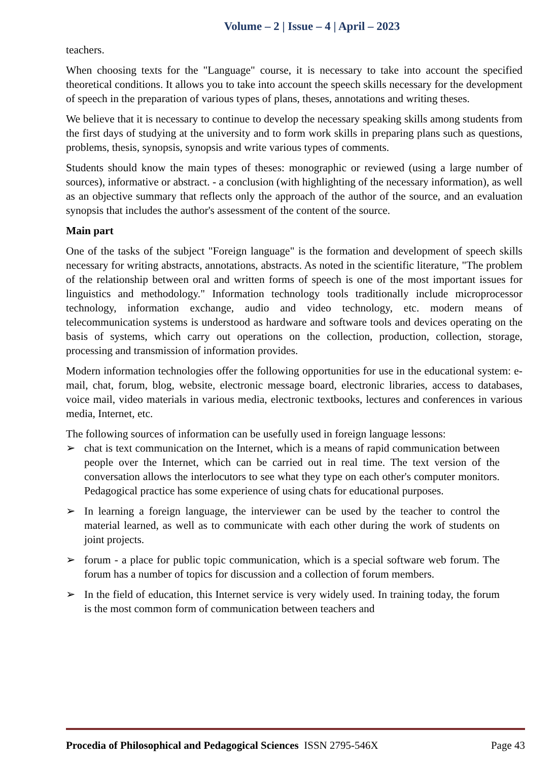Volume – 2 | Issue – 4 | April – 2023
teachers.
When choosing texts for the "Language" course, it is necessary to take into account the specified theoretical conditions. It allows you to take into account the speech skills necessary for the development of speech in the preparation of various types of plans, theses, annotations and writing theses.
We believe that it is necessary to continue to develop the necessary speaking skills among students from the first days of studying at the university and to form work skills in preparing plans such as questions, problems, thesis, synopsis, synopsis and write various types of comments.
Students should know the main types of theses: monographic or reviewed (using a large number of sources), informative or abstract. - a conclusion (with highlighting of the necessary information), as well as an objective summary that reflects only the approach of the author of the source, and an evaluation synopsis that includes the author's assessment of the content of the source.
Main part
One of the tasks of the subject "Foreign language" is the formation and development of speech skills necessary for writing abstracts, annotations, abstracts. As noted in the scientific literature, "The problem of the relationship between oral and written forms of speech is one of the most important issues for linguistics and methodology." Information technology tools traditionally include microprocessor technology, information exchange, audio and video technology, etc. modern means of telecommunication systems is understood as hardware and software tools and devices operating on the basis of systems, which carry out operations on the collection, production, collection, storage, processing and transmission of information provides.
Modern information technologies offer the following opportunities for use in the educational system: e-mail, chat, forum, blog, website, electronic message board, electronic libraries, access to databases, voice mail, video materials in various media, electronic textbooks, lectures and conferences in various media, Internet, etc.
The following sources of information can be usefully used in foreign language lessons:
➢ chat is text communication on the Internet, which is a means of rapid communication between people over the Internet, which can be carried out in real time. The text version of the conversation allows the interlocutors to see what they type on each other's computer monitors. Pedagogical practice has some experience of using chats for educational purposes.
➢ In learning a foreign language, the interviewer can be used by the teacher to control the material learned, as well as to communicate with each other during the work of students on joint projects.
➢ forum - a place for public topic communication, which is a special software web forum. The forum has a number of topics for discussion and a collection of forum members.
➢ In the field of education, this Internet service is very widely used. In training today, the forum is the most common form of communication between teachers and
Procedia of Philosophical and Pedagogical Sciences ISSN 2795-546X Page 43